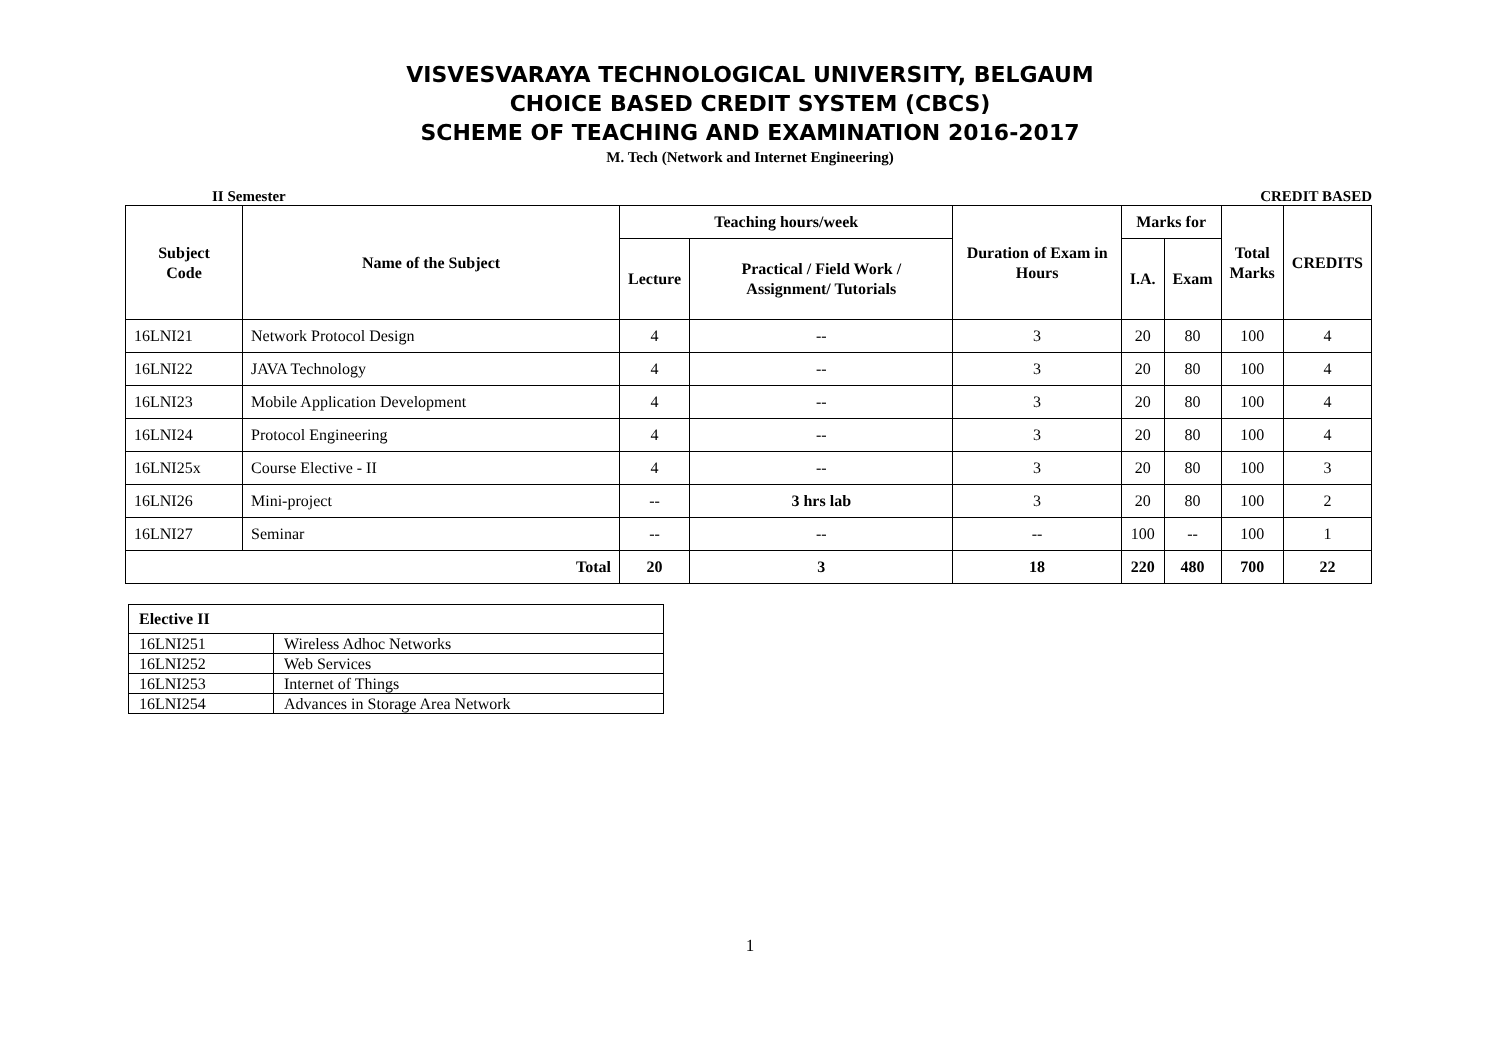VISVESVARAYA TECHNOLOGICAL UNIVERSITY, BELGAUM
CHOICE BASED CREDIT SYSTEM (CBCS)
SCHEME OF TEACHING AND EXAMINATION 2016-2017
M. Tech (Network and Internet Engineering)
II Semester CREDIT BASED
| Subject Code | Name of the Subject | Teaching hours/week | | Duration of Exam in Hours | Marks for | | Total Marks | CREDITS |
| --- | --- | --- | --- | --- | --- | --- | --- | --- |
| | | Lecture | Practical / Field Work / Assignment/ Tutorials | | I.A. | Exam | | |
| 16LNI21 | Network Protocol Design | 4 | -- | 3 | 20 | 80 | 100 | 4 |
| 16LNI22 | JAVA Technology | 4 | -- | 3 | 20 | 80 | 100 | 4 |
| 16LNI23 | Mobile Application Development | 4 | -- | 3 | 20 | 80 | 100 | 4 |
| 16LNI24 | Protocol Engineering | 4 | -- | 3 | 20 | 80 | 100 | 4 |
| 16LNI25x | Course Elective - II | 4 | -- | 3 | 20 | 80 | 100 | 3 |
| 16LNI26 | Mini-project | -- | 3 hrs lab | 3 | 20 | 80 | 100 | 2 |
| 16LNI27 | Seminar | -- | -- | -- | 100 | -- | 100 | 1 |
| Total | | 20 | 3 | 18 | 220 | 480 | 700 | 22 |
| Elective II | |
| 16LNI251 | Wireless Adhoc Networks |
| 16LNI252 | Web Services |
| 16LNI253 | Internet of Things |
| 16LNI254 | Advances in Storage Area Network |
1